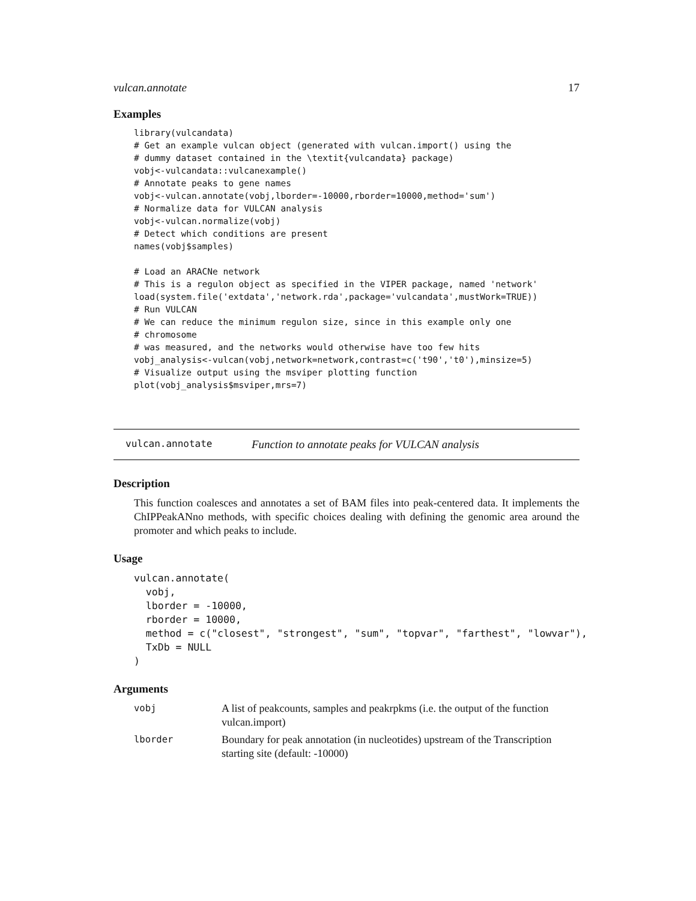vulcan.annotate 17
Examples
library(vulcandata)
# Get an example vulcan object (generated with vulcan.import() using the
# dummy dataset contained in the \textit{vulcandata} package)
vobj<-vulcandata::vulcanexample()
# Annotate peaks to gene names
vobj<-vulcan.annotate(vobj,lborder=-10000,rborder=10000,method='sum')
# Normalize data for VULCAN analysis
vobj<-vulcan.normalize(vobj)
# Detect which conditions are present
names(vobj$samples)

# Load an ARACNe network
# This is a regulon object as specified in the VIPER package, named 'network'
load(system.file('extdata','network.rda',package='vulcandata',mustWork=TRUE))
# Run VULCAN
# We can reduce the minimum regulon size, since in this example only one
# chromosome
# was measured, and the networks would otherwise have too few hits
vobj_analysis<-vulcan(vobj,network=network,contrast=c('t90','t0'),minsize=5)
# Visualize output using the msviper plotting function
plot(vobj_analysis$msviper,mrs=7)
vulcan.annotate Function to annotate peaks for VULCAN analysis
Description
This function coalesces and annotates a set of BAM files into peak-centered data. It implements the ChIPPeakANno methods, with specific choices dealing with defining the genomic area around the promoter and which peaks to include.
Usage
vulcan.annotate(
  vobj,
  lborder = -10000,
  rborder = 10000,
  method = c("closest", "strongest", "sum", "topvar", "farthest", "lowvar"),
  TxDb = NULL
)
Arguments
vobj A list of peakcounts, samples and peakrpkms (i.e. the output of the function vulcan.import)
lborder Boundary for peak annotation (in nucleotides) upstream of the Transcription starting site (default: -10000)